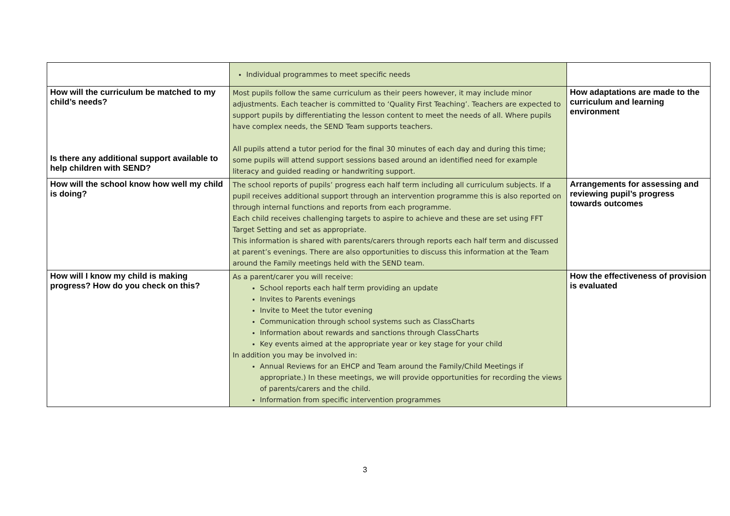| | Individual programmes to meet specific needs | |
| How will the curriculum be matched to my child’s needs? Is there any additional support available to help children with SEND? | Most pupils follow the same curriculum as their peers however, it may include minor adjustments. Each teacher is committed to ‘Quality First Teaching’. Teachers are expected to support pupils by differentiating the lesson content to meet the needs of all. Where pupils have complex needs, the SEND Team supports teachers. All pupils attend a tutor period for the final 30 minutes of each day and during this time; some pupils will attend support sessions based around an identified need for example literacy and guided reading or handwriting support. | How adaptations are made to the curriculum and learning environment |
| How will the school know how well my child is doing? | The school reports of pupils’ progress each half term including all curriculum subjects. If a pupil receives additional support through an intervention programme this is also reported on through internal functions and reports from each programme. Each child receives challenging targets to aspire to achieve and these are set using FFT Target Setting and set as appropriate. This information is shared with parents/carers through reports each half term and discussed at parent’s evenings. There are also opportunities to discuss this information at the Team around the Family meetings held with the SEND team. | Arrangements for assessing and reviewing pupil’s progress towards outcomes |
| How will I know my child is making progress? How do you check on this? | As a parent/carer you will receive: School reports each half term providing an update Invites to Parents evenings Invite to Meet the tutor evening Communication through school systems such as ClassCharts Information about rewards and sanctions through ClassCharts Key events aimed at the appropriate year or key stage for your child In addition you may be involved in: Annual Reviews for an EHCP and Team around the Family/Child Meetings if appropriate.) In these meetings, we will provide opportunities for recording the views of parents/carers and the child. Information from specific intervention programmes | How the effectiveness of provision is evaluated |
3